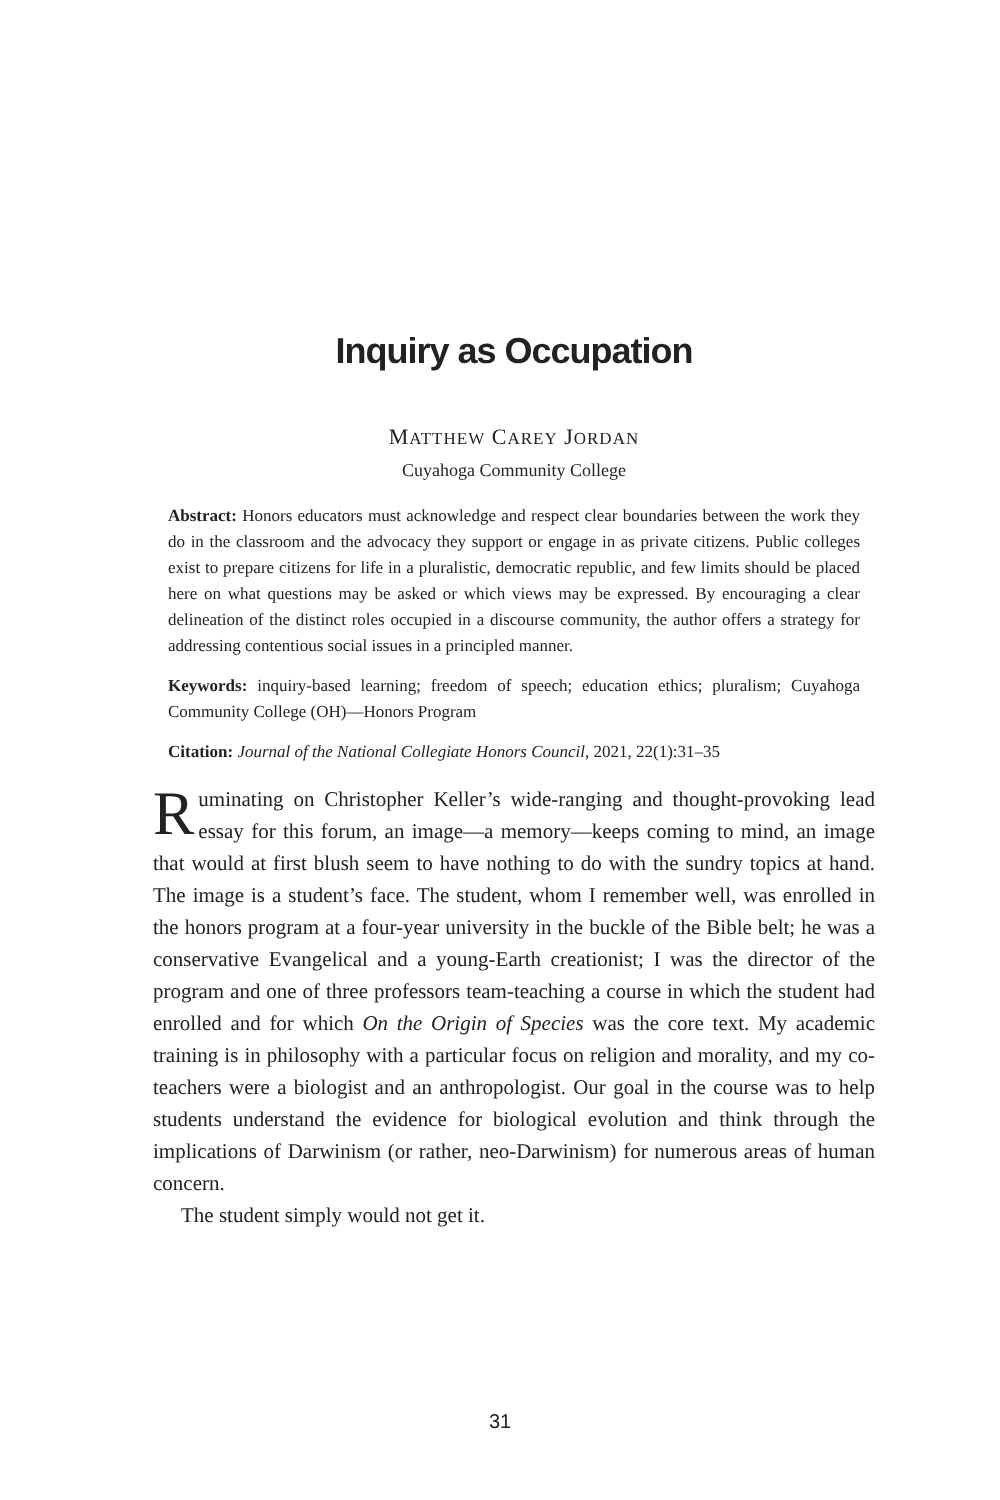Inquiry as Occupation
MATTHEW CAREY JORDAN
Cuyahoga Community College
Abstract: Honors educators must acknowledge and respect clear boundaries between the work they do in the classroom and the advocacy they support or engage in as private citizens. Public colleges exist to prepare citizens for life in a pluralistic, democratic republic, and few limits should be placed here on what questions may be asked or which views may be expressed. By encouraging a clear delineation of the distinct roles occupied in a discourse community, the author offers a strategy for addressing contentious social issues in a principled manner.
Keywords: inquiry-based learning; freedom of speech; education ethics; pluralism; Cuyahoga Community College (OH)—Honors Program
Citation: Journal of the National Collegiate Honors Council, 2021, 22(1):31–35
Ruminating on Christopher Keller’s wide-ranging and thought-provoking lead essay for this forum, an image—a memory—keeps coming to mind, an image that would at first blush seem to have nothing to do with the sundry topics at hand. The image is a student’s face. The student, whom I remember well, was enrolled in the honors program at a four-year university in the buckle of the Bible belt; he was a conservative Evangelical and a young-Earth creationist; I was the director of the program and one of three professors team-teaching a course in which the student had enrolled and for which On the Origin of Species was the core text. My academic training is in philosophy with a particular focus on religion and morality, and my co-teachers were a biologist and an anthropologist. Our goal in the course was to help students understand the evidence for biological evolution and think through the implications of Darwinism (or rather, neo-Darwinism) for numerous areas of human concern.
The student simply would not get it.
31